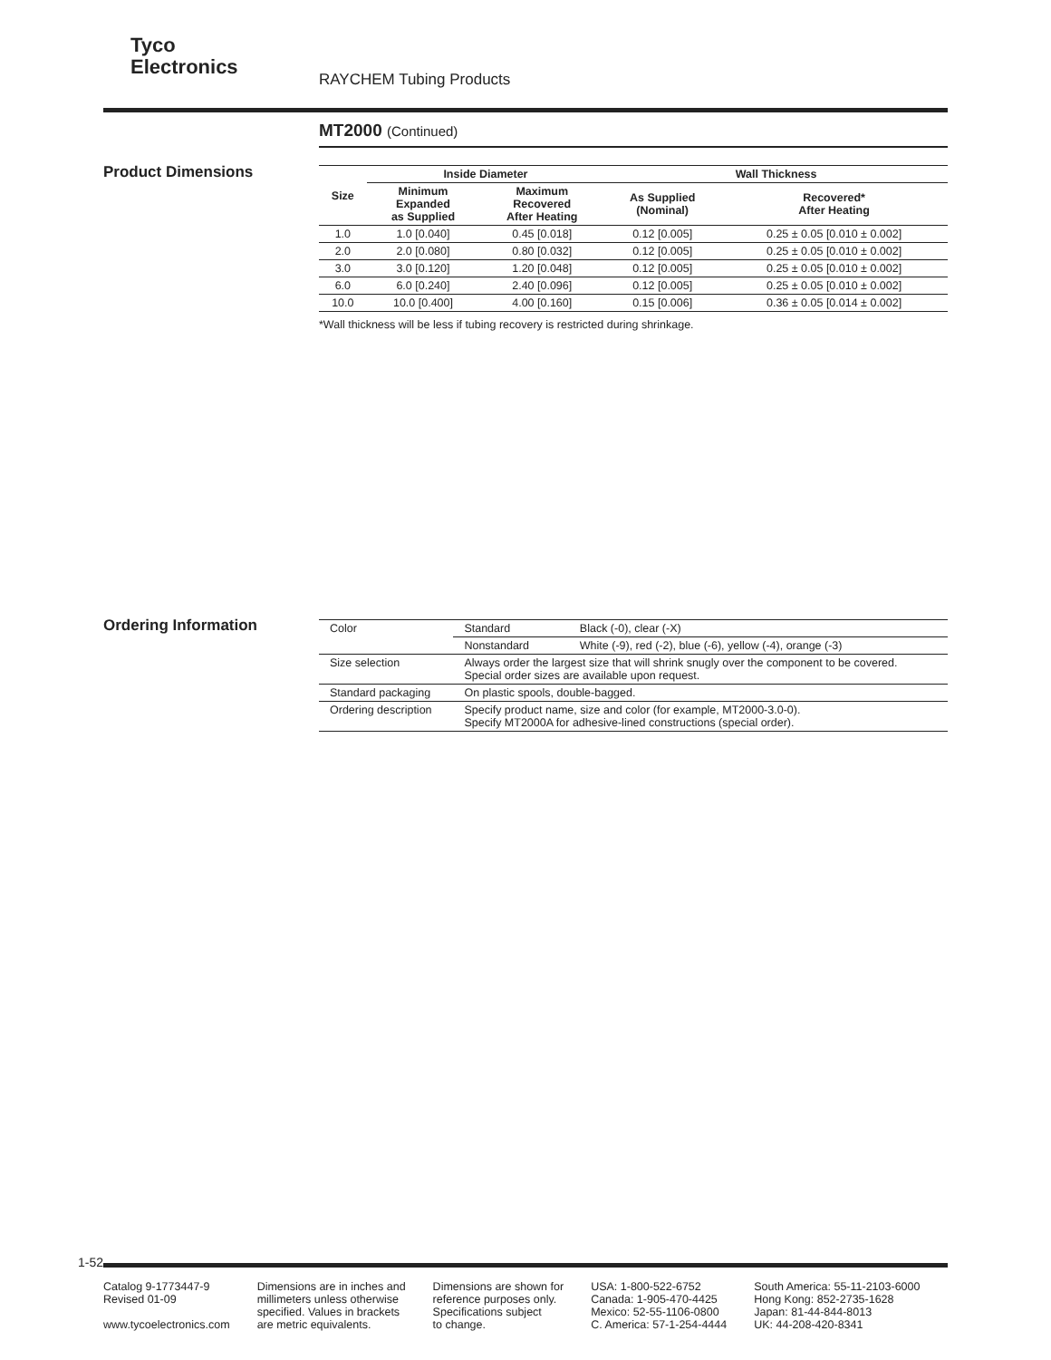Tyco
Electronics
RAYCHEM Tubing Products
MT2000 (Continued)
Product Dimensions
| Size | Inside Diameter | | Wall Thickness | |
| --- | --- | --- | --- | --- |
| | Minimum Expanded as Supplied | Maximum Recovered After Heating | As Supplied (Nominal) | Recovered* After Heating |
| 1.0 | 1.0 [0.040] | 0.45 [0.018] | 0.12 [0.005] | 0.25 ± 0.05 [0.010 ± 0.002] |
| 2.0 | 2.0 [0.080] | 0.80 [0.032] | 0.12 [0.005] | 0.25 ± 0.05 [0.010 ± 0.002] |
| 3.0 | 3.0 [0.120] | 1.20 [0.048] | 0.12 [0.005] | 0.25 ± 0.05 [0.010 ± 0.002] |
| 6.0 | 6.0 [0.240] | 2.40 [0.096] | 0.12 [0.005] | 0.25 ± 0.05 [0.010 ± 0.002] |
| 10.0 | 10.0 [0.400] | 4.00 [0.160] | 0.15 [0.006] | 0.36 ± 0.05 [0.014 ± 0.002] |
*Wall thickness will be less if tubing recovery is restricted during shrinkage.
Ordering Information
| Color | Standard | Black (-0), clear (-X) |
| | Nonstandard | White (-9), red (-2), blue (-6), yellow (-4), orange (-3) |
| Size selection | Always order the largest size that will shrink snugly over the component to be covered. Special order sizes are available upon request. | |
| Standard packaging | On plastic spools, double-bagged. | |
| Ordering description | Specify product name, size and color (for example, MT2000-3.0-0). Specify MT2000A for adhesive-lined constructions (special order). | |
1-52
Catalog 9-1773447-9
Revised 01-09
www.tycoelectronics.com
Dimensions are in inches and
millimeters unless otherwise
specified. Values in brackets
are metric equivalents.
Dimensions are shown for
reference purposes only.
Specifications subject
to change.
USA: 1-800-522-6752
Canada: 1-905-470-4425
Mexico: 52-55-1106-0800
C. America: 57-1-254-4444
South America: 55-11-2103-6000
Hong Kong: 852-2735-1628
Japan: 81-44-844-8013
UK: 44-208-420-8341